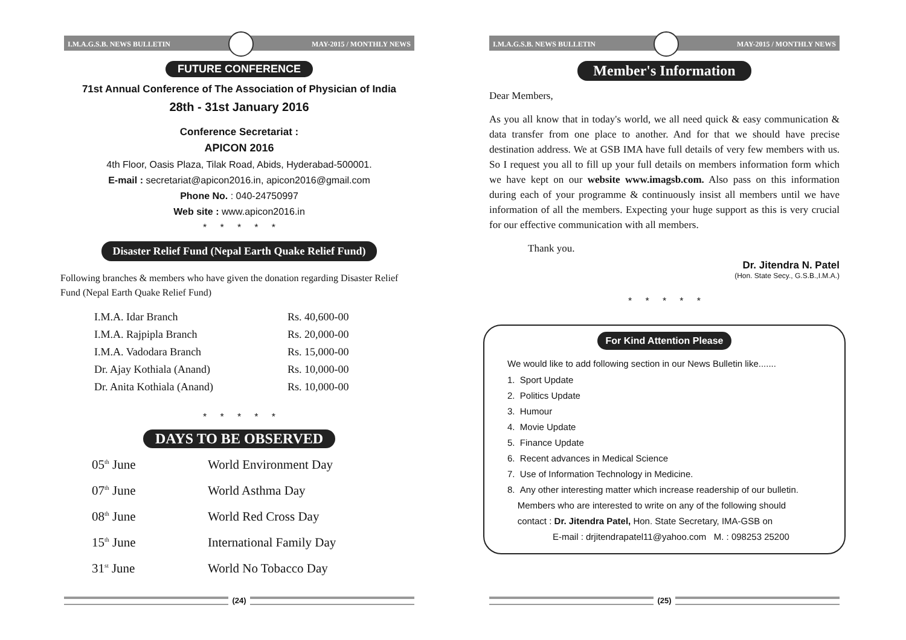I.M.A.G.S.B. NEWS BULLETIN MAY-2015 / MONTHLY NEWS
FUTURE CONFERENCE
71st Annual Conference of The Association of Physician of India
28th - 31st January 2016
Conference Secretariat :
APICON 2016
4th Floor, Oasis Plaza, Tilak Road, Abids, Hyderabad-500001.
E-mail : secretariat@apicon2016.in, apicon2016@gmail.com
Phone No. : 040-24750997
Web site : www.apicon2016.in
* * * * *
Disaster Relief Fund (Nepal Earth Quake Relief Fund)
Following branches & members who have given the donation regarding Disaster Relief Fund (Nepal Earth Quake Relief Fund)
| I.M.A. Idar Branch | Rs. 40,600-00 |
| I.M.A. Rajpipla Branch | Rs. 20,000-00 |
| I.M.A. Vadodara Branch | Rs. 15,000-00 |
| Dr. Ajay Kothiala (Anand) | Rs. 10,000-00 |
| Dr. Anita Kothiala (Anand) | Rs. 10,000-00 |
* * * * *
DAYS TO BE OBSERVED
| 05<sup>th</sup> June | World Environment Day |
| 07<sup>th</sup> June | World Asthma Day |
| 08<sup>th</sup> June | World Red Cross Day |
| 15<sup>th</sup> June | International Family Day |
| 31<sup>st</sup> June | World No Tobacco Day |
(24)
I.M.A.G.S.B. NEWS BULLETIN MAY-2015 / MONTHLY NEWS
Member's Information
Dear Members,
As you all know that in today's world, we all need quick & easy communication & data transfer from one place to another. And for that we should have precise destination address. We at GSB IMA have full details of very few members with us. So I request you all to fill up your full details on members information form which we have kept on our website www.imagsb.com. Also pass on this information during each of your programme & continuously insist all members until we have information of all the members. Expecting your huge support as this is very crucial for our effective communication with all members.
Thank you.
Dr. Jitendra N. Patel
(Hon. State Secy., G.S.B.,I.M.A.)
* * * * *
For Kind Attention Please
We would like to add following section in our News Bulletin like.......
1. Sport Update
2. Politics Update
3. Humour
4. Movie Update
5. Finance Update
6. Recent advances in Medical Science
7. Use of Information Technology in Medicine.
8. Any other interesting matter which increase readership of our bulletin.
Members who are interested to write on any of the following should
contact : Dr. Jitendra Patel, Hon. State Secretary, IMA-GSB on
E-mail : drjitendrapatel11@yahoo.com M. : 098253 25200
(25)